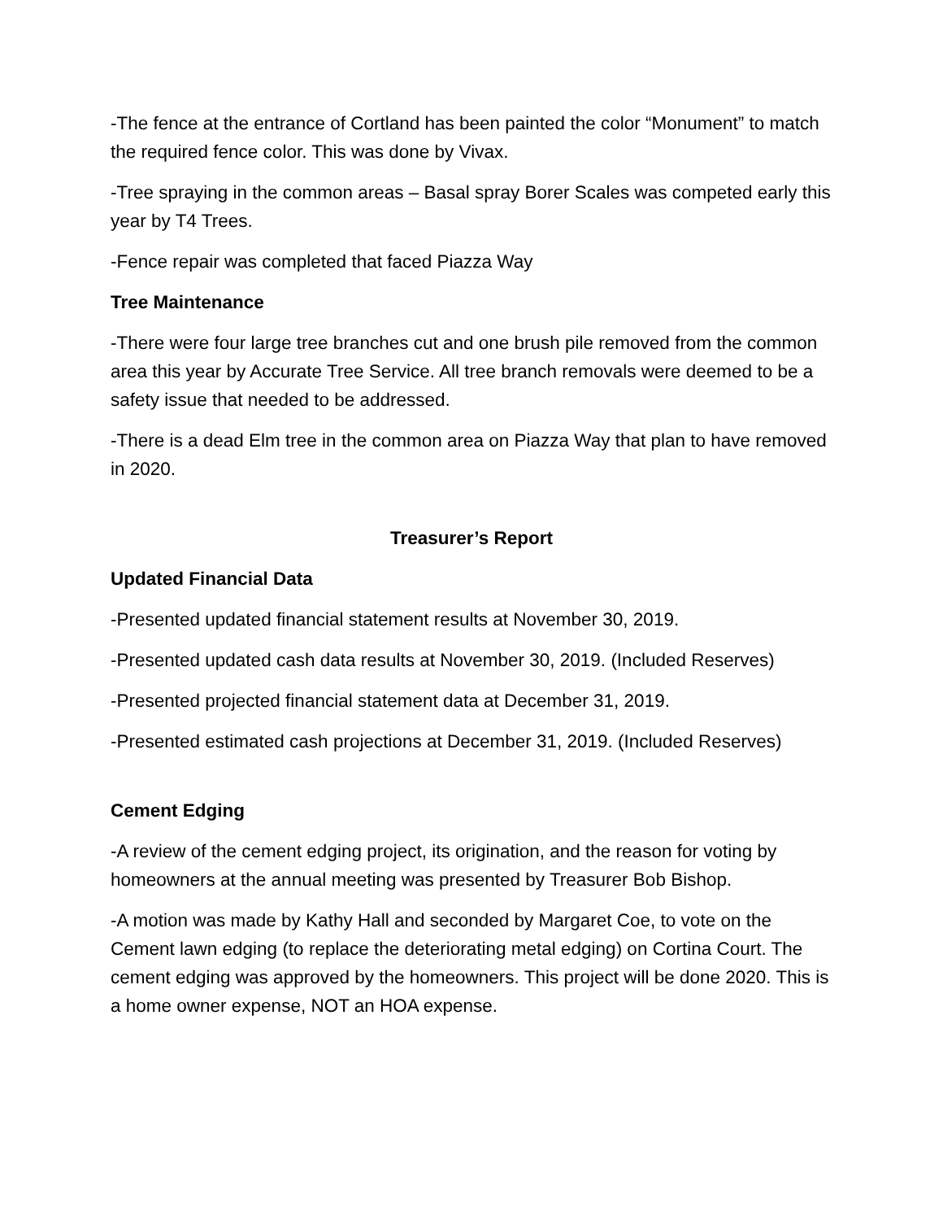-The fence at the entrance of Cortland has been painted the color “Monument” to match the required fence color. This was done by Vivax.
-Tree spraying in the common areas – Basal spray Borer Scales was competed early this year by T4 Trees.
-Fence repair was completed that faced Piazza Way
Tree Maintenance
-There were four large tree branches cut and one brush pile removed from the common area this year by Accurate Tree Service. All tree branch removals were deemed to be a safety issue that needed to be addressed.
-There is a dead Elm tree in the common area on Piazza Way that plan to have removed in 2020.
Treasurer’s Report
Updated Financial Data
-Presented updated financial statement results at November 30, 2019.
-Presented updated cash data results at November 30, 2019. (Included Reserves)
-Presented projected financial statement data at December 31, 2019.
-Presented estimated cash projections at December 31, 2019. (Included Reserves)
Cement Edging
-A review of the cement edging project, its origination, and the reason for voting by homeowners at the annual meeting was presented by Treasurer Bob Bishop.
-A motion was made by Kathy Hall and seconded by Margaret Coe, to vote on the Cement lawn edging (to replace the deteriorating metal edging) on Cortina Court. The cement edging was approved by the homeowners. This project will be done 2020. This is a home owner expense, NOT an HOA expense.